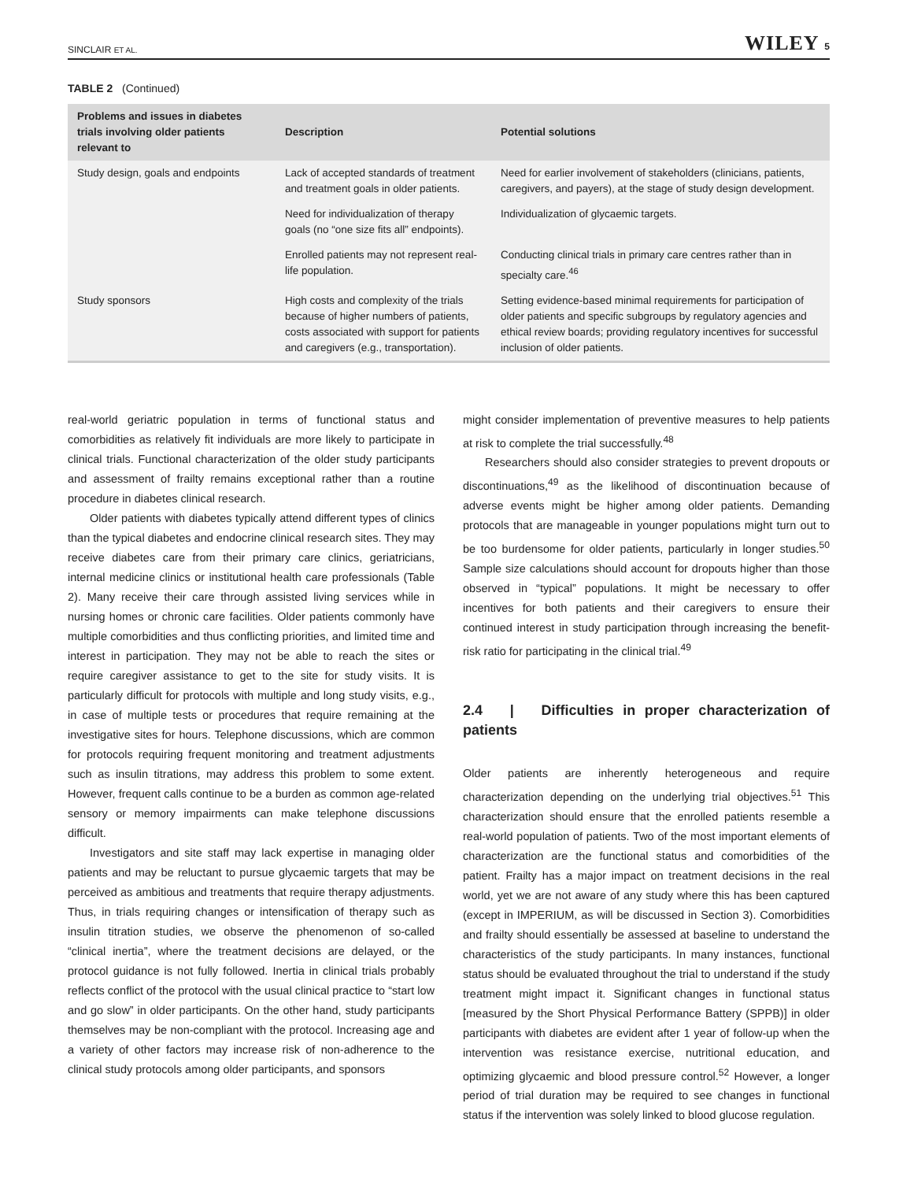SINCLAIR ET AL. WILEY 5
TABLE 2 (Continued)
| Problems and issues in diabetes trials involving older patients relevant to | Description | Potential solutions |
| --- | --- | --- |
| Study design, goals and endpoints | Lack of accepted standards of treatment and treatment goals in older patients. | Need for earlier involvement of stakeholders (clinicians, patients, caregivers, and payers), at the stage of study design development. |
| | Need for individualization of therapy goals (no “one size fits all” endpoints). | Individualization of glycaemic targets. |
| | Enrolled patients may not represent real-life population. | Conducting clinical trials in primary care centres rather than in specialty care.<sup>46</sup> |
| Study sponsors | High costs and complexity of the trials because of higher numbers of patients, costs associated with support for patients and caregivers (e.g., transportation). | Setting evidence-based minimal requirements for participation of older patients and specific subgroups by regulatory agencies and ethical review boards; providing regulatory incentives for successful inclusion of older patients. |
real-world geriatric population in terms of functional status and comorbidities as relatively fit individuals are more likely to participate in clinical trials. Functional characterization of the older study participants and assessment of frailty remains exceptional rather than a routine procedure in diabetes clinical research.
Older patients with diabetes typically attend different types of clinics than the typical diabetes and endocrine clinical research sites. They may receive diabetes care from their primary care clinics, geriatricians, internal medicine clinics or institutional health care professionals (Table 2). Many receive their care through assisted living services while in nursing homes or chronic care facilities. Older patients commonly have multiple comorbidities and thus conflicting priorities, and limited time and interest in participation. They may not be able to reach the sites or require caregiver assistance to get to the site for study visits. It is particularly difficult for protocols with multiple and long study visits, e.g., in case of multiple tests or procedures that require remaining at the investigative sites for hours. Telephone discussions, which are common for protocols requiring frequent monitoring and treatment adjustments such as insulin titrations, may address this problem to some extent. However, frequent calls continue to be a burden as common age-related sensory or memory impairments can make telephone discussions difficult.
Investigators and site staff may lack expertise in managing older patients and may be reluctant to pursue glycaemic targets that may be perceived as ambitious and treatments that require therapy adjustments. Thus, in trials requiring changes or intensification of therapy such as insulin titration studies, we observe the phenomenon of so-called “clinical inertia”, where the treatment decisions are delayed, or the protocol guidance is not fully followed. Inertia in clinical trials probably reflects conflict of the protocol with the usual clinical practice to “start low and go slow” in older participants. On the other hand, study participants themselves may be non-compliant with the protocol. Increasing age and a variety of other factors may increase risk of non-adherence to the clinical study protocols among older participants, and sponsors
might consider implementation of preventive measures to help patients at risk to complete the trial successfully.<sup>48</sup>
Researchers should also consider strategies to prevent dropouts or discontinuations,<sup>49</sup> as the likelihood of discontinuation because of adverse events might be higher among older patients. Demanding protocols that are manageable in younger populations might turn out to be too burdensome for older patients, particularly in longer studies.<sup>50</sup> Sample size calculations should account for dropouts higher than those observed in “typical” populations. It might be necessary to offer incentives for both patients and their caregivers to ensure their continued interest in study participation through increasing the benefit-risk ratio for participating in the clinical trial.<sup>49</sup>
2.4 | Difficulties in proper characterization of patients
Older patients are inherently heterogeneous and require characterization depending on the underlying trial objectives.<sup>51</sup> This characterization should ensure that the enrolled patients resemble a real-world population of patients. Two of the most important elements of characterization are the functional status and comorbidities of the patient. Frailty has a major impact on treatment decisions in the real world, yet we are not aware of any study where this has been captured (except in IMPERIUM, as will be discussed in Section 3). Comorbidities and frailty should essentially be assessed at baseline to understand the characteristics of the study participants. In many instances, functional status should be evaluated throughout the trial to understand if the study treatment might impact it. Significant changes in functional status [measured by the Short Physical Performance Battery (SPPB)] in older participants with diabetes are evident after 1 year of follow-up when the intervention was resistance exercise, nutritional education, and optimizing glycaemic and blood pressure control.<sup>52</sup> However, a longer period of trial duration may be required to see changes in functional status if the intervention was solely linked to blood glucose regulation.